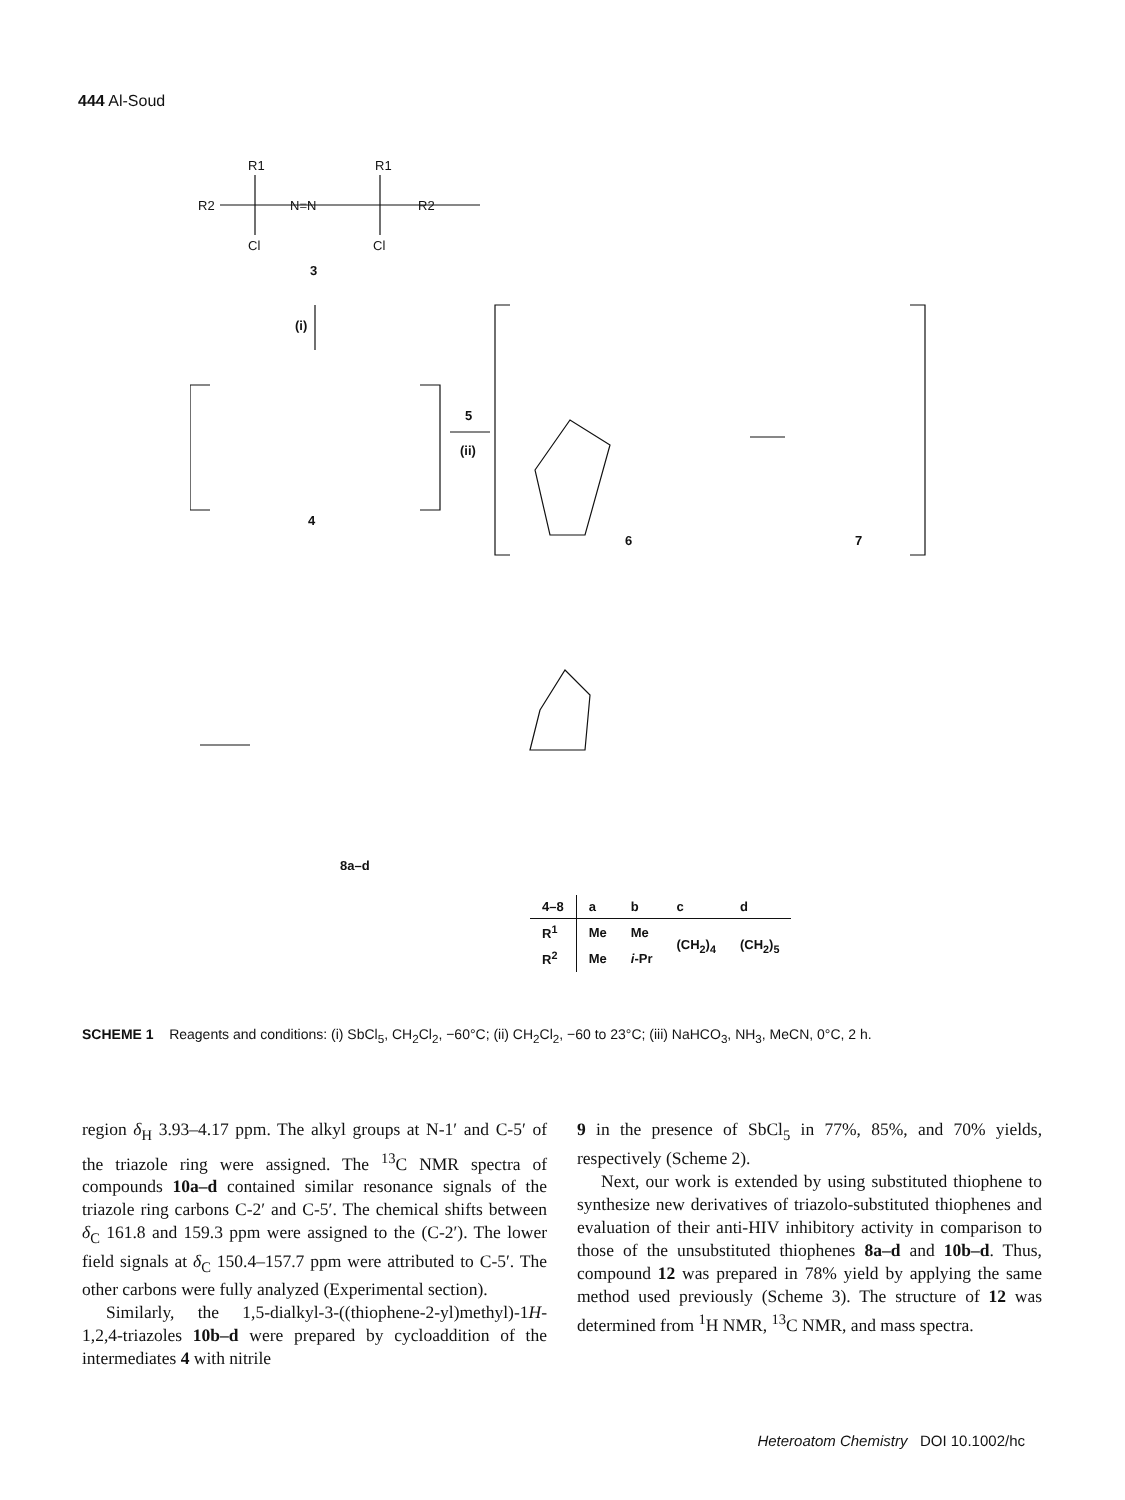444 Al-Soud
R1
R1
R2
N=N
R2
Cl
Cl
3
(i)
4
5
(ii)
6
7
8a–d
| 4–8 | a | b | c | d |
| R<sup>1</sup> | Me | Me | (CH<sub>2</sub>)<sub>4</sub> | (CH<sub>2</sub>)<sub>5</sub> |
| R<sup>2</sup> | Me | i -Pr | | |
SCHEME 1 Reagents and conditions: (i) SbCl<sub>5</sub>, CH<sub>2</sub>Cl<sub>2</sub>, −60°C; (ii) CH<sub>2</sub>Cl<sub>2</sub>, −60 to 23°C; (iii) NaHCO<sub>3</sub>, NH<sub>3</sub>, MeCN, 0°C, 2 h.
region δ<sub>H</sub> 3.93–4.17 ppm. The alkyl groups at N-1′ and C-5′ of the triazole ring were assigned. The <sup>13</sup>C NMR spectra of compounds 10a–d contained similar resonance signals of the triazole ring carbons C-2′ and C-5′. The chemical shifts between δ<sub>C</sub> 161.8 and 159.3 ppm were assigned to the (C-2′). The lower field signals at δ<sub>C</sub> 150.4–157.7 ppm were attributed to C-5′. The other carbons were fully analyzed (Experimental section).
Similarly, the 1,5-dialkyl-3-((thiophene-2-yl)methyl)-1H-1,2,4-triazoles 10b–d were prepared by cycloaddition of the intermediates 4 with nitrile
9 in the presence of SbCl<sub>5</sub> in 77%, 85%, and 70% yields, respectively (Scheme 2).
Next, our work is extended by using substituted thiophene to synthesize new derivatives of triazolo-substituted thiophenes and evaluation of their anti-HIV inhibitory activity in comparison to those of the unsubstituted thiophenes 8a–d and 10b–d. Thus, compound 12 was prepared in 78% yield by applying the same method used previously (Scheme 3). The structure of 12 was determined from <sup>1</sup>H NMR, <sup>13</sup>C NMR, and mass spectra.
Heteroatom Chemistry DOI 10.1002/hc